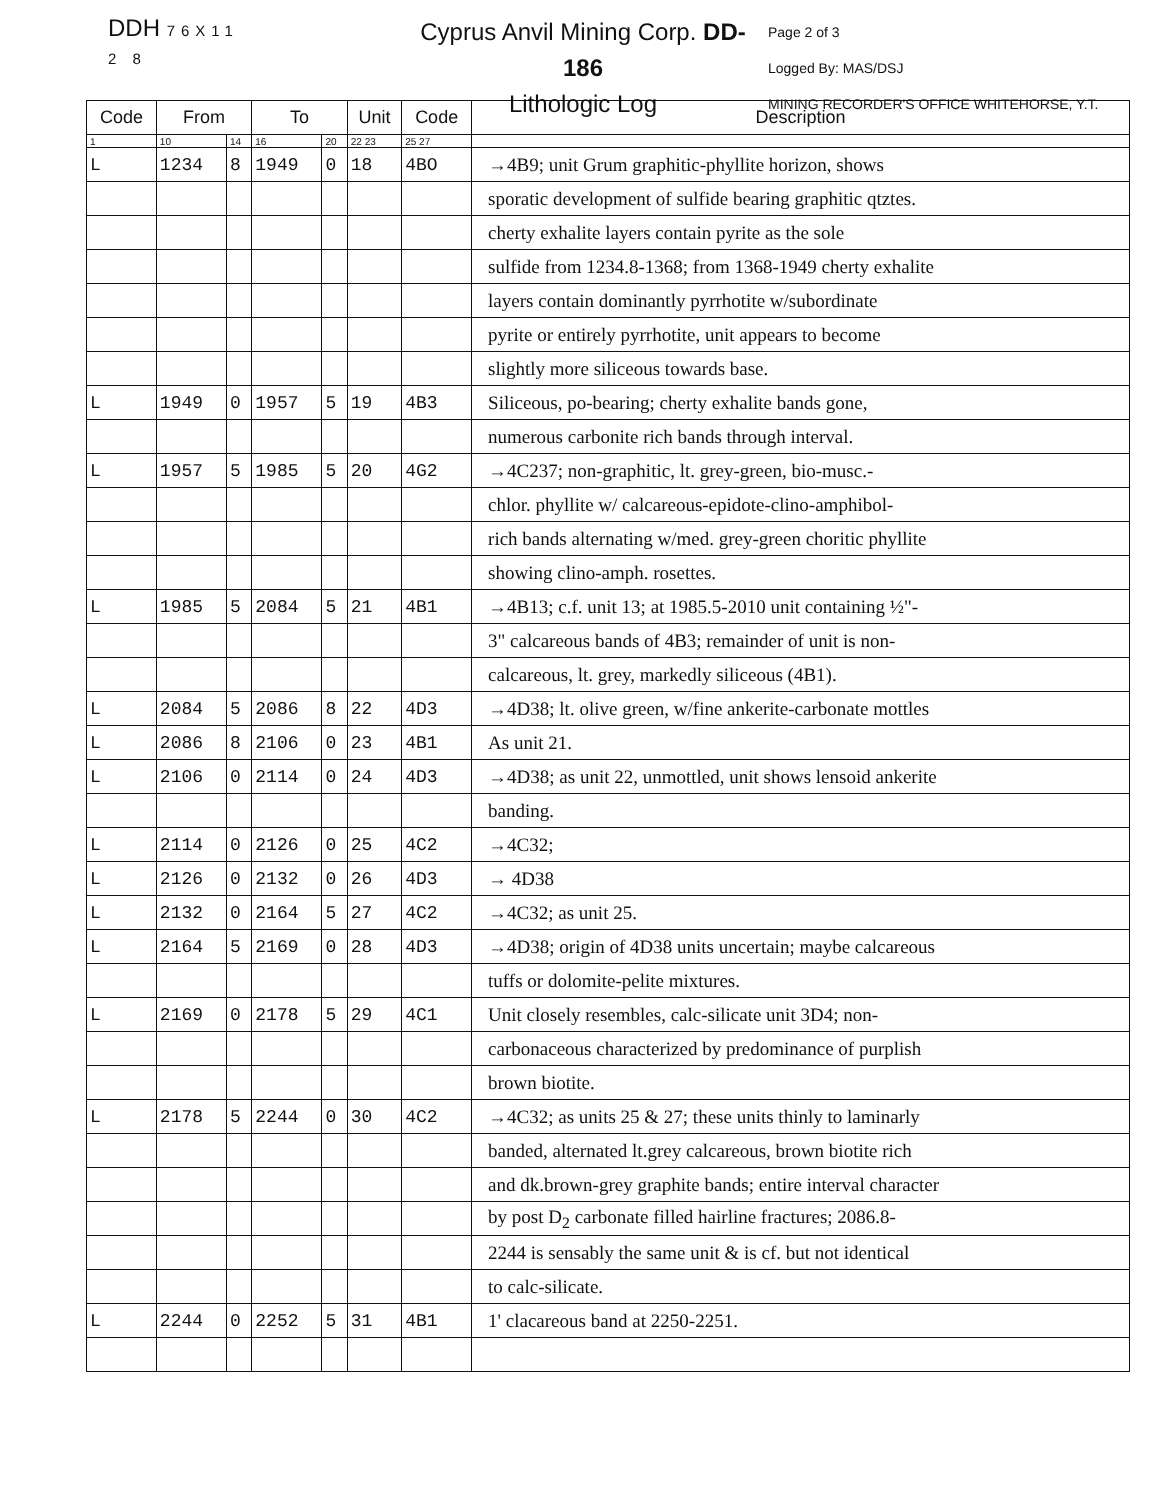DDH 76X11
2 8
Cyprus Anvil Mining Corp. DD-186
Lithologic Log
Page 2 of 3
Logged By: MAS/DSJ
MINING RECORDER'S OFFICE WHITEHORSE, Y.T.
| Code | From | | To | | Unit | Code | Description |
| --- | --- | --- | --- | --- | --- | --- | --- |
| 1 | 10 | 14 | 16 | 20 | 22 23 | 25 27 | |
| L | 1234 | 8 | 1949 | 0 | 18 | 4BO | →4B9; unit Grum graphitic-phyllite horizon, shows |
| | | | | | | | sporatic development of sulfide bearing graphitic qtztes. |
| | | | | | | | cherty exhalite layers contain pyrite as the sole |
| | | | | | | | sulfide from 1234.8-1368; from 1368-1949 cherty exhalite |
| | | | | | | | layers contain dominantly pyrrhotite w/subordinate |
| | | | | | | | pyrite or entirely pyrrhotite, unit appears to become |
| | | | | | | | slightly more siliceous towards base. |
| L | 1949 | 0 | 1957 | 5 | 19 | 4B3 | Siliceous, po-bearing; cherty exhalite bands gone, |
| | | | | | | | numerous carbonite rich bands through interval. |
| L | 1957 | 5 | 1985 | 5 | 20 | 4G2 | →4C237; non-graphitic, lt. grey-green, bio-musc.- |
| | | | | | | | chlor. phyllite w/ calcareous-epidote-clino-amphibol- |
| | | | | | | | rich bands alternating w/med. grey-green choritic phyllite |
| | | | | | | | showing clino-amph. rosettes. |
| L | 1985 | 5 | 2084 | 5 | 21 | 4B1 | →4B13; c.f. unit 13; at 1985.5-2010 unit containing ½"- |
| | | | | | | | 3" calcareous bands of 4B3; remainder of unit is non- |
| | | | | | | | calcareous, lt. grey, markedly siliceous (4B1). |
| L | 2084 | 5 | 2086 | 8 | 22 | 4D3 | →4D38; lt. olive green, w/fine ankerite-carbonate mottles |
| L | 2086 | 8 | 2106 | 0 | 23 | 4B1 | As unit 21. |
| L | 2106 | 0 | 2114 | 0 | 24 | 4D3 | →4D38; as unit 22, unmottled, unit shows lensoid ankerite |
| | | | | | | | banding. |
| L | 2114 | 0 | 2126 | 0 | 25 | 4C2 | →4C32; |
| L | 2126 | 0 | 2132 | 0 | 26 | 4D3 | → 4D38 |
| L | 2132 | 0 | 2164 | 5 | 27 | 4C2 | →4C32; as unit 25. |
| L | 2164 | 5 | 2169 | 0 | 28 | 4D3 | →4D38; origin of 4D38 units uncertain; maybe calcareous |
| | | | | | | | tuffs or dolomite-pelite mixtures. |
| L | 2169 | 0 | 2178 | 5 | 29 | 4C1 | Unit closely resembles, calc-silicate unit 3D4; non- |
| | | | | | | | carbonaceous characterized by predominance of purplish |
| | | | | | | | brown biotite. |
| L | 2178 | 5 | 2244 | 0 | 30 | 4C2 | →4C32; as units 25 & 27; these units thinly to laminarly |
| | | | | | | | banded, alternated lt.grey calcareous, brown biotite rich |
| | | | | | | | and dk.brown-grey graphite bands; entire interval character |
| | | | | | | | by post D<sub>2</sub> carbonate filled hairline fractures; 2086.8- |
| | | | | | | | 2244 is sensably the same unit & is cf. but not identical |
| | | | | | | | to calc-silicate. |
| L | 2244 | 0 | 2252 | 5 | 31 | 4B1 | 1' clacareous band at 2250-2251. |